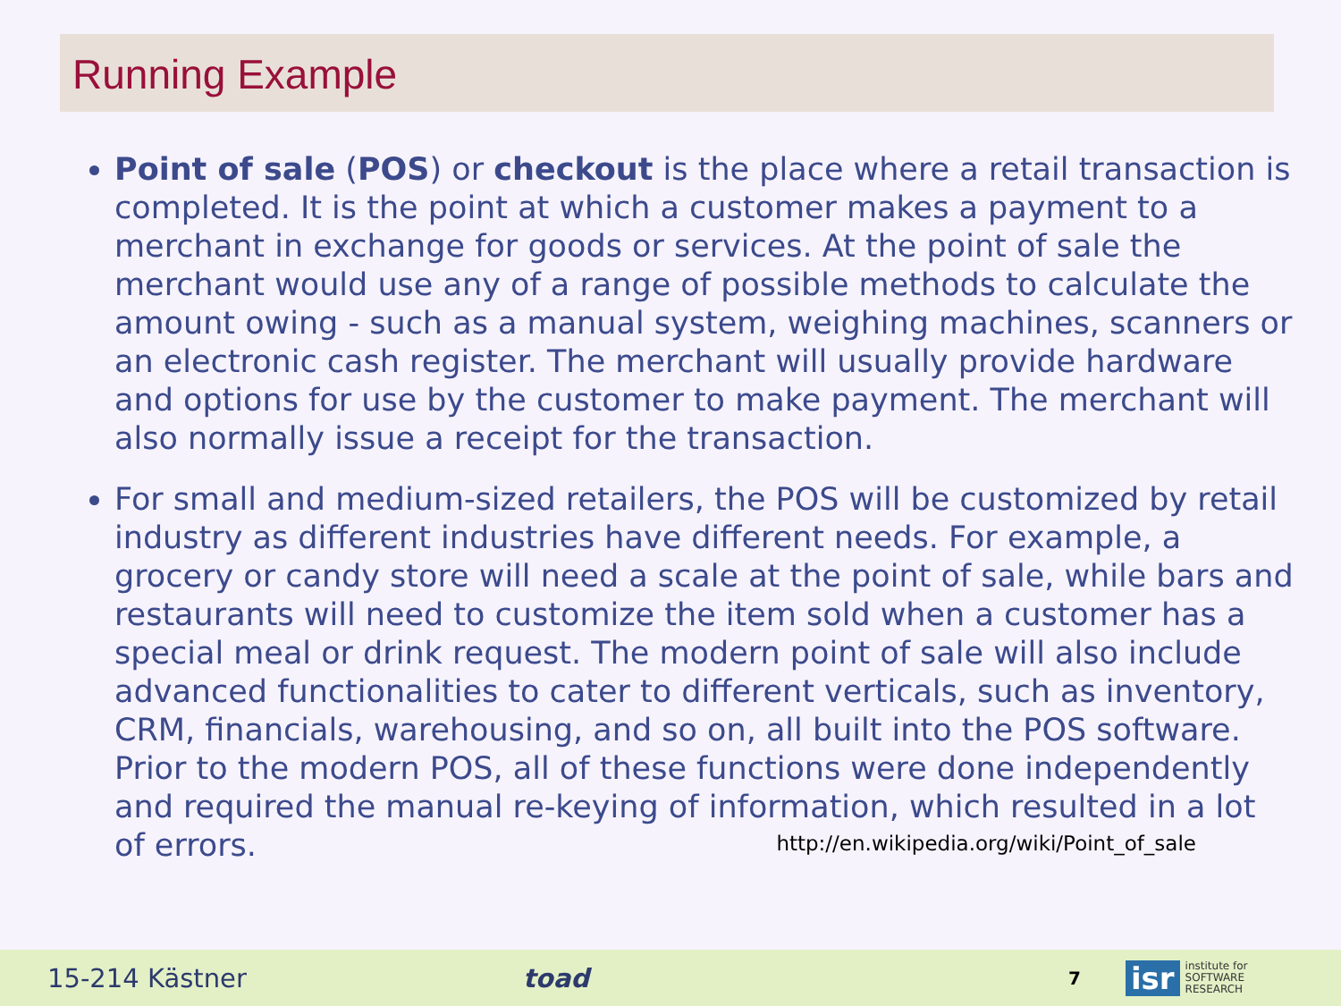Running Example
Point of sale (POS) or checkout is the place where a retail transaction is completed. It is the point at which a customer makes a payment to a merchant in exchange for goods or services. At the point of sale the merchant would use any of a range of possible methods to calculate the amount owing - such as a manual system, weighing machines, scanners or an electronic cash register. The merchant will usually provide hardware and options for use by the customer to make payment. The merchant will also normally issue a receipt for the transaction.
For small and medium-sized retailers, the POS will be customized by retail industry as different industries have different needs. For example, a grocery or candy store will need a scale at the point of sale, while bars and restaurants will need to customize the item sold when a customer has a special meal or drink request. The modern point of sale will also include advanced functionalities to cater to different verticals, such as inventory, CRM, financials, warehousing, and so on, all built into the POS software. Prior to the modern POS, all of these functions were done independently and required the manual re-keying of information, which resulted in a lot of errors. http://en.wikipedia.org/wiki/Point_of_sale
15-214 Kästner toad 7
isr institute for
SOFTWARE
RESEARCH